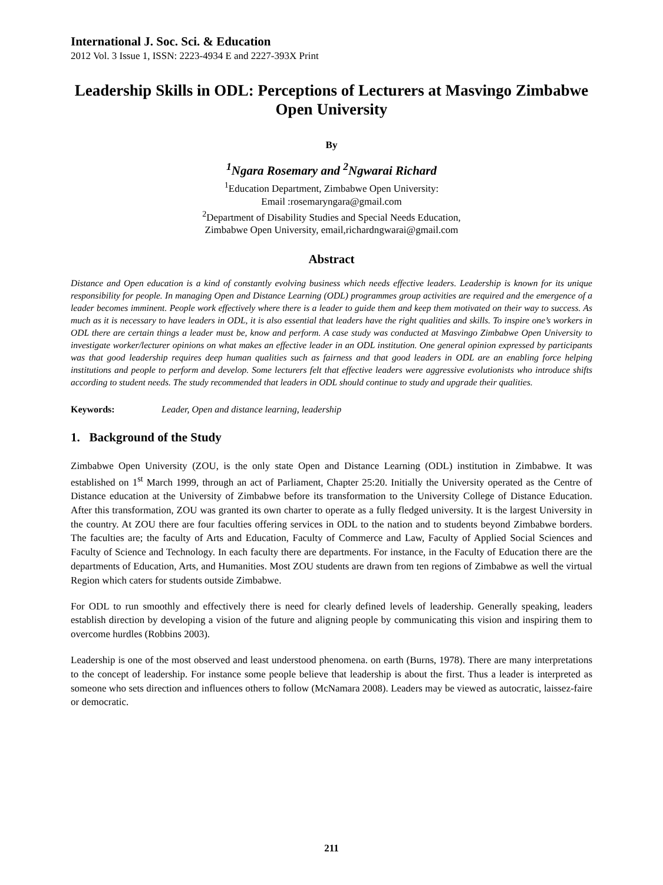International J. Soc. Sci. & Education
2012 Vol. 3 Issue 1, ISSN: 2223-4934 E and 2227-393X Print
Leadership Skills in ODL: Perceptions of Lecturers at Masvingo Zimbabwe Open University
By
<sup>1</sup> Ngara Rosemary and <sup>2</sup>Ngwarai Richard
<sup>1</sup> Education Department, Zimbabwe Open University:
Email :rosemaryngara@gmail.com
<sup>2</sup> Department of Disability Studies and Special Needs Education,
Zimbabwe Open University, email,richardngwarai@gmail.com
Abstract
Distance and Open education is a kind of constantly evolving business which needs effective leaders. Leadership is known for its unique responsibility for people. In managing Open and Distance Learning (ODL) programmes group activities are required and the emergence of a leader becomes imminent. People work effectively where there is a leader to guide them and keep them motivated on their way to success. As much as it is necessary to have leaders in ODL, it is also essential that leaders have the right qualities and skills. To inspire one’s workers in ODL there are certain things a leader must be, know and perform. A case study was conducted at Masvingo Zimbabwe Open University to investigate worker/lecturer opinions on what makes an effective leader in an ODL institution. One general opinion expressed by participants was that good leadership requires deep human qualities such as fairness and that good leaders in ODL are an enabling force helping institutions and people to perform and develop. Some lecturers felt that effective leaders were aggressive evolutionists who introduce shifts according to student needs. The study recommended that leaders in ODL should continue to study and upgrade their qualities.
Keywords: Leader, Open and distance learning, leadership
1. Background of the Study
Zimbabwe Open University (ZOU, is the only state Open and Distance Learning (ODL) institution in Zimbabwe. It was established on 1<sup>st</sup> March 1999, through an act of Parliament, Chapter 25:20. Initially the University operated as the Centre of Distance education at the University of Zimbabwe before its transformation to the University College of Distance Education. After this transformation, ZOU was granted its own charter to operate as a fully fledged university. It is the largest University in the country. At ZOU there are four faculties offering services in ODL to the nation and to students beyond Zimbabwe borders. The faculties are; the faculty of Arts and Education, Faculty of Commerce and Law, Faculty of Applied Social Sciences and Faculty of Science and Technology. In each faculty there are departments. For instance, in the Faculty of Education there are the departments of Education, Arts, and Humanities. Most ZOU students are drawn from ten regions of Zimbabwe as well the virtual Region which caters for students outside Zimbabwe.
For ODL to run smoothly and effectively there is need for clearly defined levels of leadership. Generally speaking, leaders establish direction by developing a vision of the future and aligning people by communicating this vision and inspiring them to overcome hurdles (Robbins 2003).
Leadership is one of the most observed and least understood phenomena. on earth (Burns, 1978). There are many interpretations to the concept of leadership. For instance some people believe that leadership is about the first. Thus a leader is interpreted as someone who sets direction and influences others to follow (McNamara 2008). Leaders may be viewed as autocratic, laissez-faire or democratic.
211